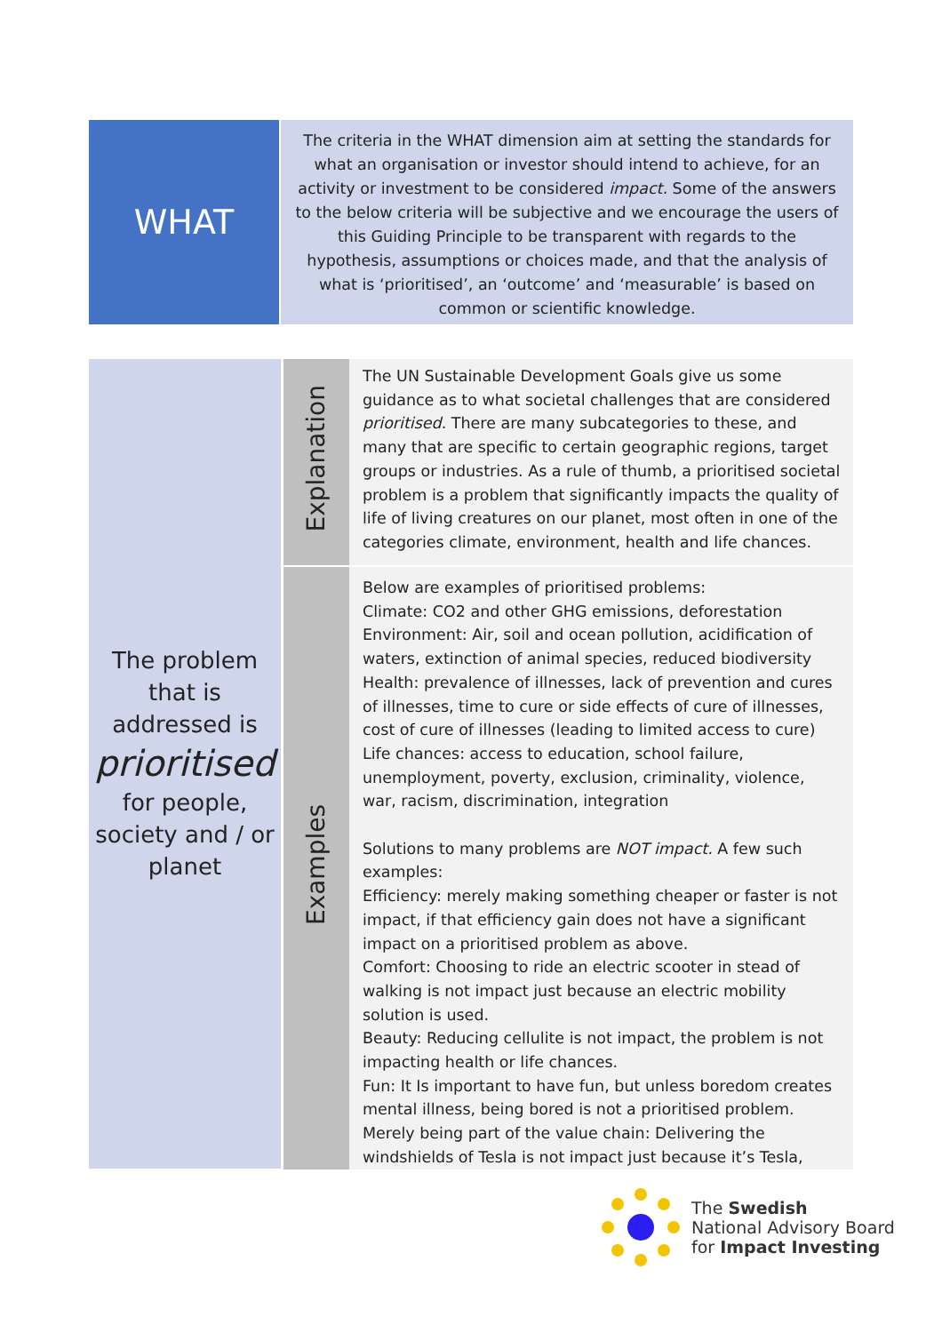WHAT
The criteria in the WHAT dimension aim at setting the standards for what an organisation or investor should intend to achieve, for an activity or investment to be considered impact. Some of the answers to the below criteria will be subjective and we encourage the users of this Guiding Principle to be transparent with regards to the hypothesis, assumptions or choices made, and that the analysis of what is ‘prioritised’, an ‘outcome’ and ‘measurable’ is based on common or scientific knowledge.
| The problem that is addressed is prioritised for people, society and / or planet | Explanation | The UN Sustainable Development Goals give us some guidance as to what societal challenges that are considered prioritised . There are many subcategories to these, and many that are specific to certain geographic regions, target groups or industries. As a rule of thumb, a prioritised societal problem is a problem that significantly impacts the quality of life of living creatures on our planet, most often in one of the categories climate, environment, health and life chances. |
| | Examples | Below are examples of prioritised problems: Climate: CO2 and other GHG emissions, deforestation Environment: Air, soil and ocean pollution, acidification of waters, extinction of animal species, reduced biodiversity Health: prevalence of illnesses, lack of prevention and cures of illnesses, time to cure or side effects of cure of illnesses, cost of cure of illnesses (leading to limited access to cure) Life chances: access to education, school failure, unemployment, poverty, exclusion, criminality, violence, war, racism, discrimination, integration Solutions to many problems are NOT impact. A few such examples: Efficiency: merely making something cheaper or faster is not impact, if that efficiency gain does not have a significant impact on a prioritised problem as above. Comfort: Choosing to ride an electric scooter in stead of walking is not impact just because an electric mobility solution is used. Beauty: Reducing cellulite is not impact, the problem is not impacting health or life chances. Fun: It Is important to have fun, but unless boredom creates mental illness, being bored is not a prioritised problem. Merely being part of the value chain: Delivering the windshields of Tesla is not impact just because it’s Tesla, |
The Swedish
National Advisory Board
for Impact Investing